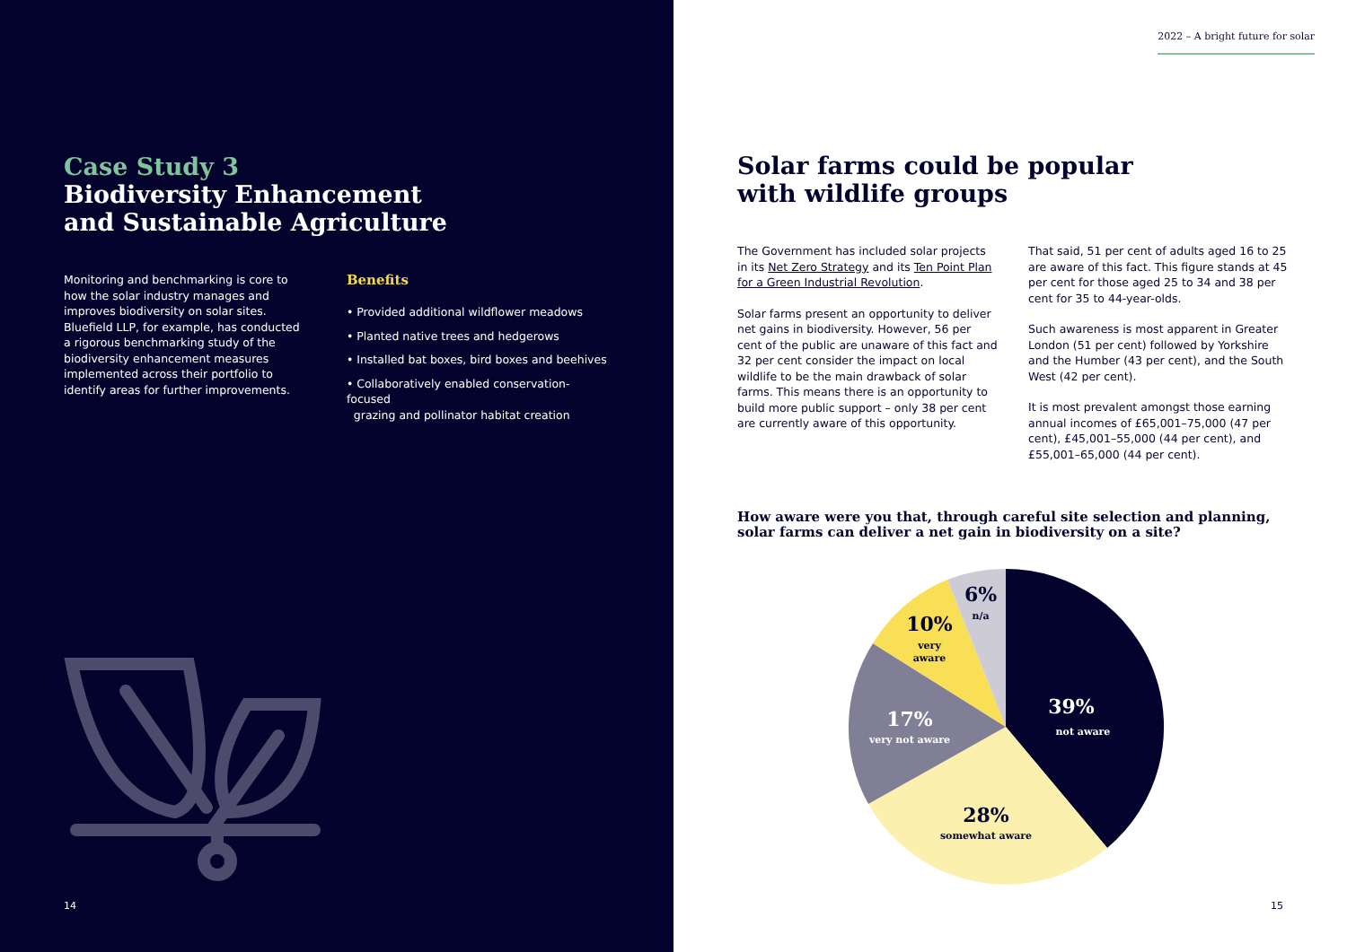Case Study 3
Biodiversity Enhancement
and Sustainable Agriculture
Monitoring and benchmarking is core to how the solar industry manages and improves biodiversity on solar sites. Bluefield LLP, for example, has conducted a rigorous benchmarking study of the biodiversity enhancement measures implemented across their portfolio to identify areas for further improvements.
Benefits
• Provided additional wildflower meadows
• Planted native trees and hedgerows
• Installed bat boxes, bird boxes and beehives
• Collaboratively enabled conservation-focused
grazing and pollinator habitat creation
14
2022 – A bright future for solar
Solar farms could be popular
with wildlife groups
The Government has included solar projects in its Net Zero Strategy and its Ten Point Plan for a Green Industrial Revolution.
Solar farms present an opportunity to deliver net gains in biodiversity. However, 56 per cent of the public are unaware of this fact and 32 per cent consider the impact on local wildlife to be the main drawback of solar farms. This means there is an opportunity to build more public support – only 38 per cent are currently aware of this opportunity.
That said, 51 per cent of adults aged 16 to 25 are aware of this fact. This figure stands at 45 per cent for those aged 25 to 34 and 38 per cent for 35 to 44-year-olds.
Such awareness is most apparent in Greater London (51 per cent) followed by Yorkshire and the Humber (43 per cent), and the South West (42 per cent).
It is most prevalent amongst those earning annual incomes of £65,001–75,000 (47 per cent), £45,001–55,000 (44 per cent), and £55,001–65,000 (44 per cent).
How aware were you that, through careful site selection and planning,
solar farms can deliver a net gain in biodiversity on a site?
6%
n/a
10%
very
aware
39%
not aware
17%
very not aware
28%
somewhat aware
15